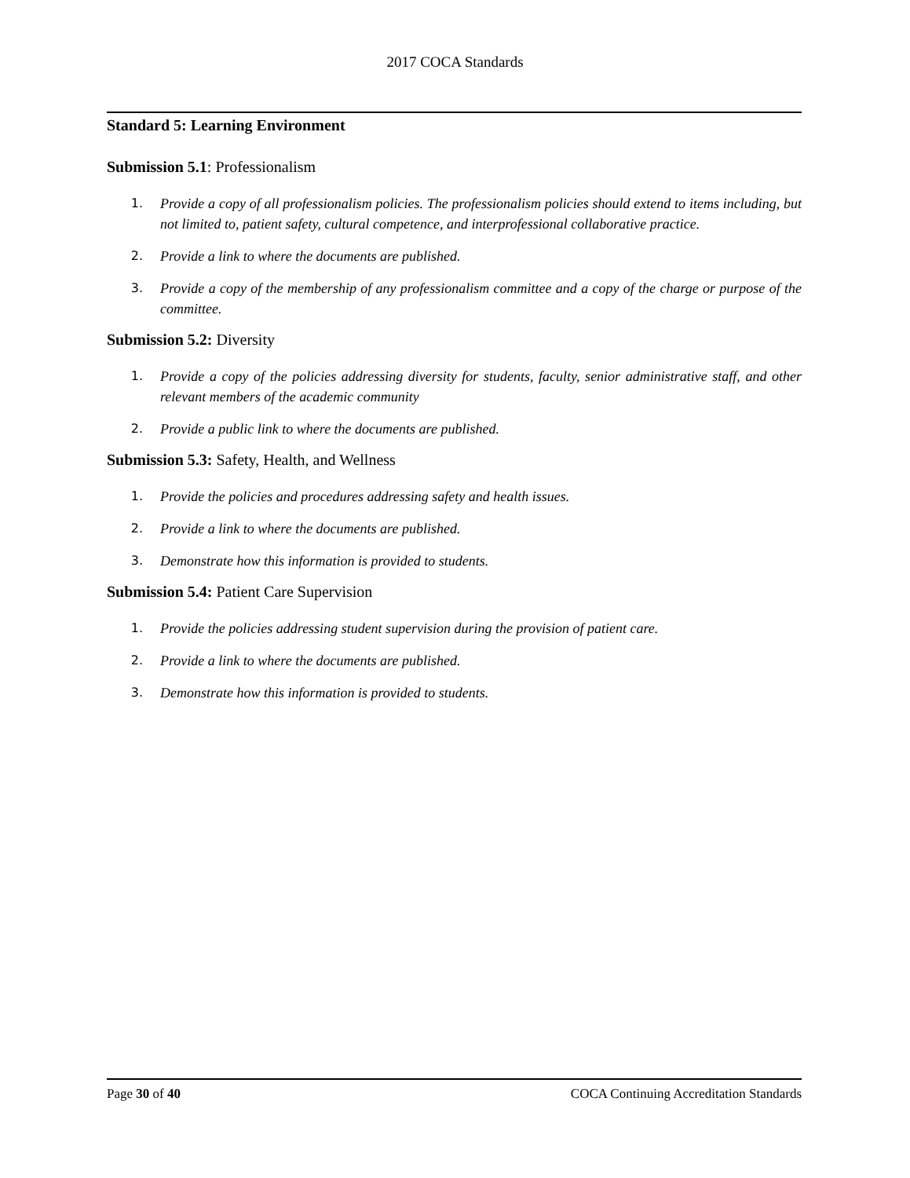2017 COCA Standards
Standard 5: Learning Environment
Submission 5.1: Professionalism
1. Provide a copy of all professionalism policies. The professionalism policies should extend to items including, but not limited to, patient safety, cultural competence, and interprofessional collaborative practice.
2. Provide a link to where the documents are published.
3. Provide a copy of the membership of any professionalism committee and a copy of the charge or purpose of the committee.
Submission 5.2: Diversity
1. Provide a copy of the policies addressing diversity for students, faculty, senior administrative staff, and other relevant members of the academic community
2. Provide a public link to where the documents are published.
Submission 5.3: Safety, Health, and Wellness
1. Provide the policies and procedures addressing safety and health issues.
2. Provide a link to where the documents are published.
3. Demonstrate how this information is provided to students.
Submission 5.4: Patient Care Supervision
1. Provide the policies addressing student supervision during the provision of patient care.
2. Provide a link to where the documents are published.
3. Demonstrate how this information is provided to students.
Page 30 of 40 COCA Continuing Accreditation Standards